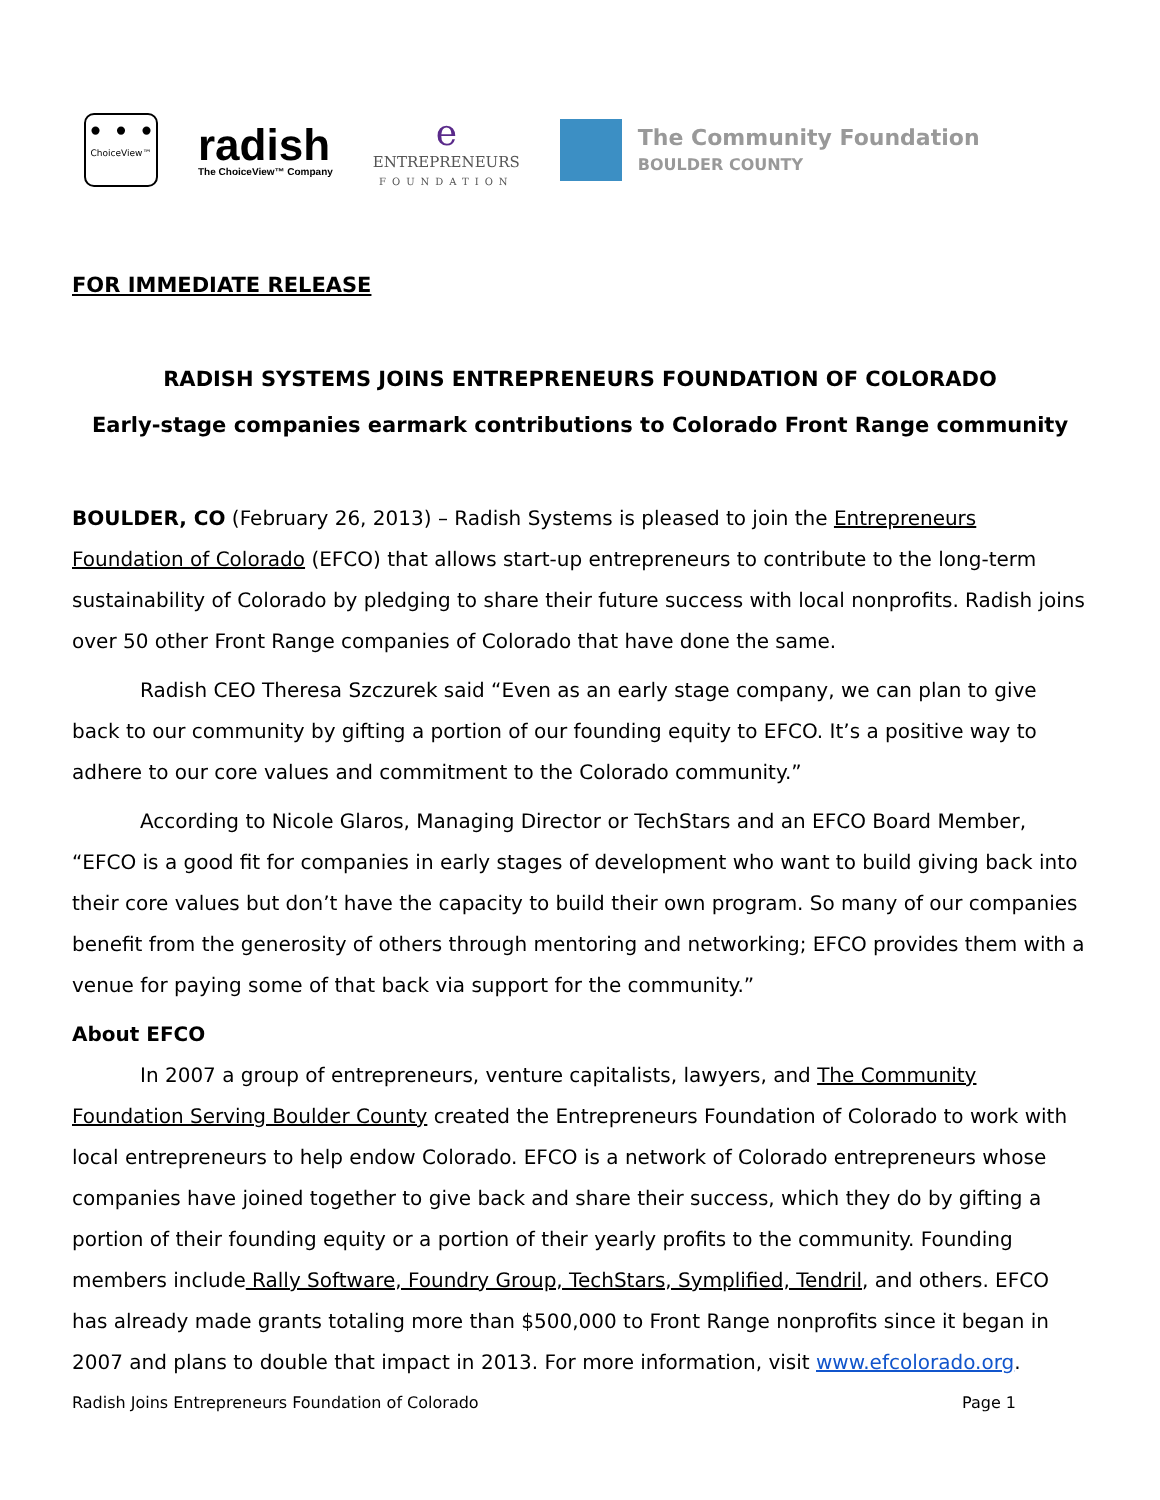• • •
ChoiceView™
radish
The ChoiceView™ Company
e
ENTREPRENEURS
FOUNDATION
The Community Foundation
BOULDER COUNTY
FOR IMMEDIATE RELEASE
RADISH SYSTEMS JOINS ENTREPRENEURS FOUNDATION OF COLORADO
Early-stage companies earmark contributions to Colorado Front Range community
BOULDER, CO (February 26, 2013) – Radish Systems is pleased to join the Entrepreneurs Foundation of Colorado (EFCO) that allows start-up entrepreneurs to contribute to the long-term sustainability of Colorado by pledging to share their future success with local nonprofits. Radish joins over 50 other Front Range companies of Colorado that have done the same.
Radish CEO Theresa Szczurek said “Even as an early stage company, we can plan to give back to our community by gifting a portion of our founding equity to EFCO. It’s a positive way to adhere to our core values and commitment to the Colorado community.”
According to Nicole Glaros, Managing Director or TechStars and an EFCO Board Member, “EFCO is a good fit for companies in early stages of development who want to build giving back into their core values but don’t have the capacity to build their own program. So many of our companies benefit from the generosity of others through mentoring and networking; EFCO provides them with a venue for paying some of that back via support for the community.”
About EFCO
In 2007 a group of entrepreneurs, venture capitalists, lawyers, and The Community Foundation Serving Boulder County created the Entrepreneurs Foundation of Colorado to work with local entrepreneurs to help endow Colorado. EFCO is a network of Colorado entrepreneurs whose companies have joined together to give back and share their success, which they do by gifting a portion of their founding equity or a portion of their yearly profits to the community. Founding members include Rally Software, Foundry Group, TechStars, Symplified, Tendril, and others. EFCO has already made grants totaling more than $500,000 to Front Range nonprofits since it began in 2007 and plans to double that impact in 2013. For more information, visit www.efcolorado.org.
Radish Joins Entrepreneurs Foundation of Colorado Page 1